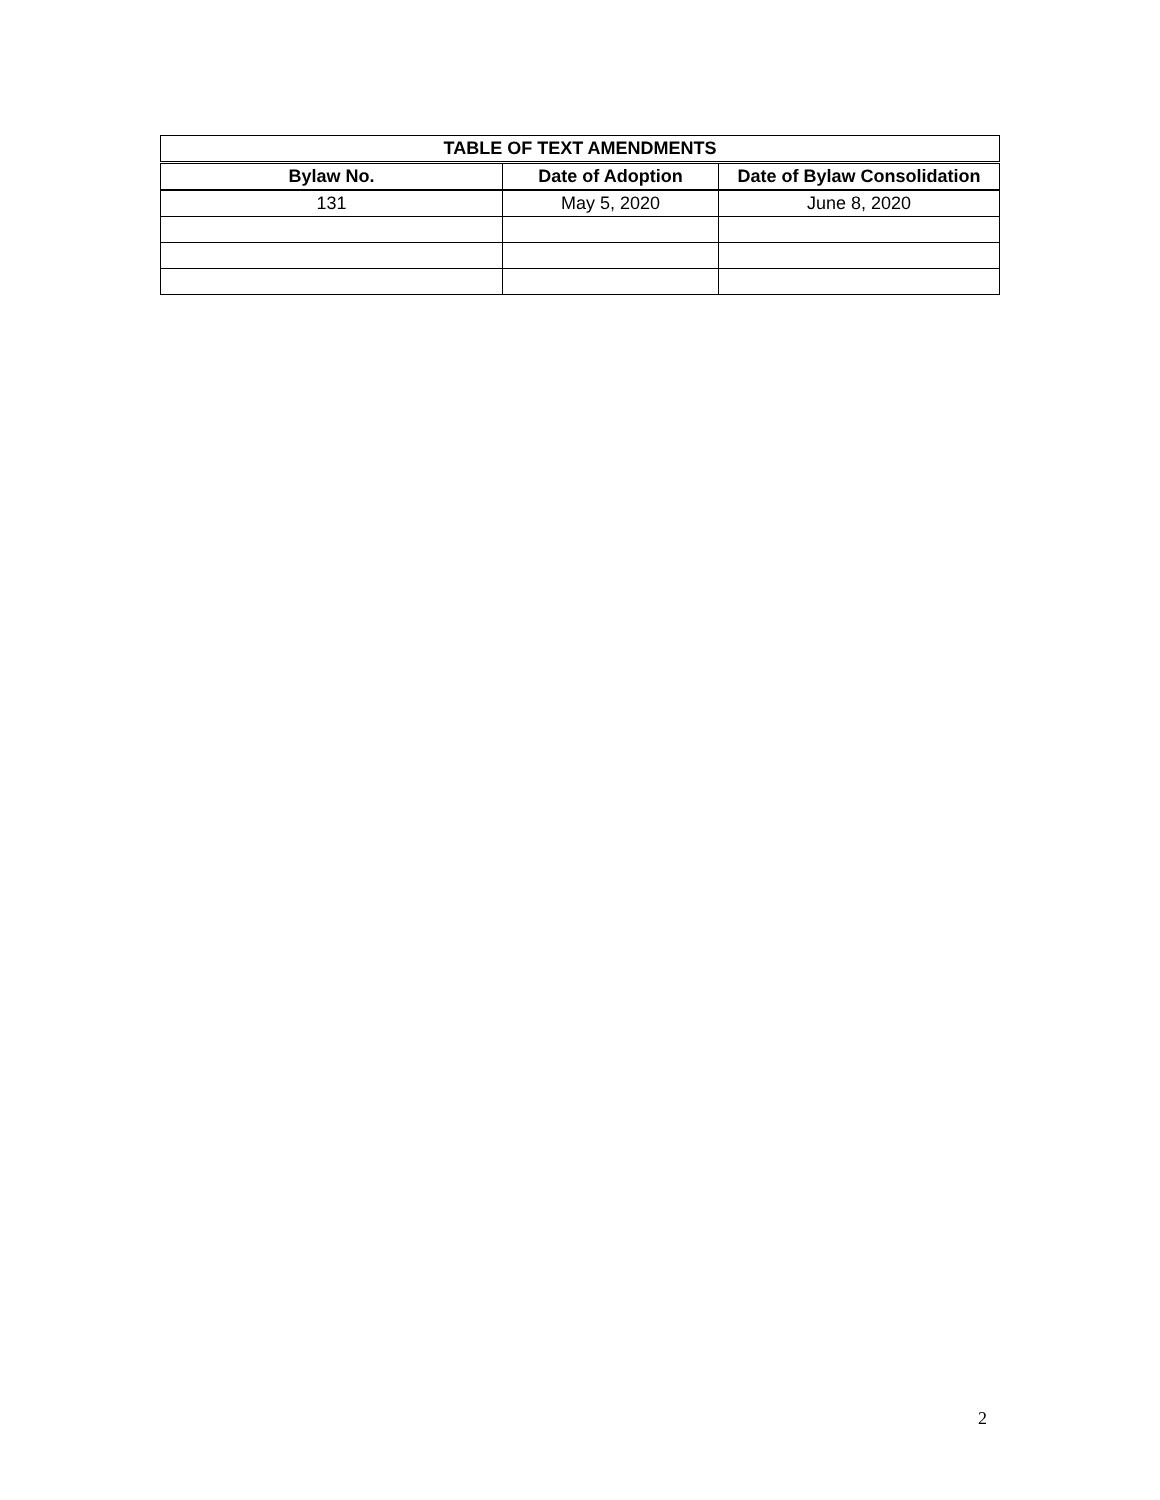| TABLE OF TEXT AMENDMENTS | | |
| --- | --- | --- |
| Bylaw No. | Date of Adoption | Date of Bylaw Consolidation |
| 131 | May 5, 2020 | June 8, 2020 |
2